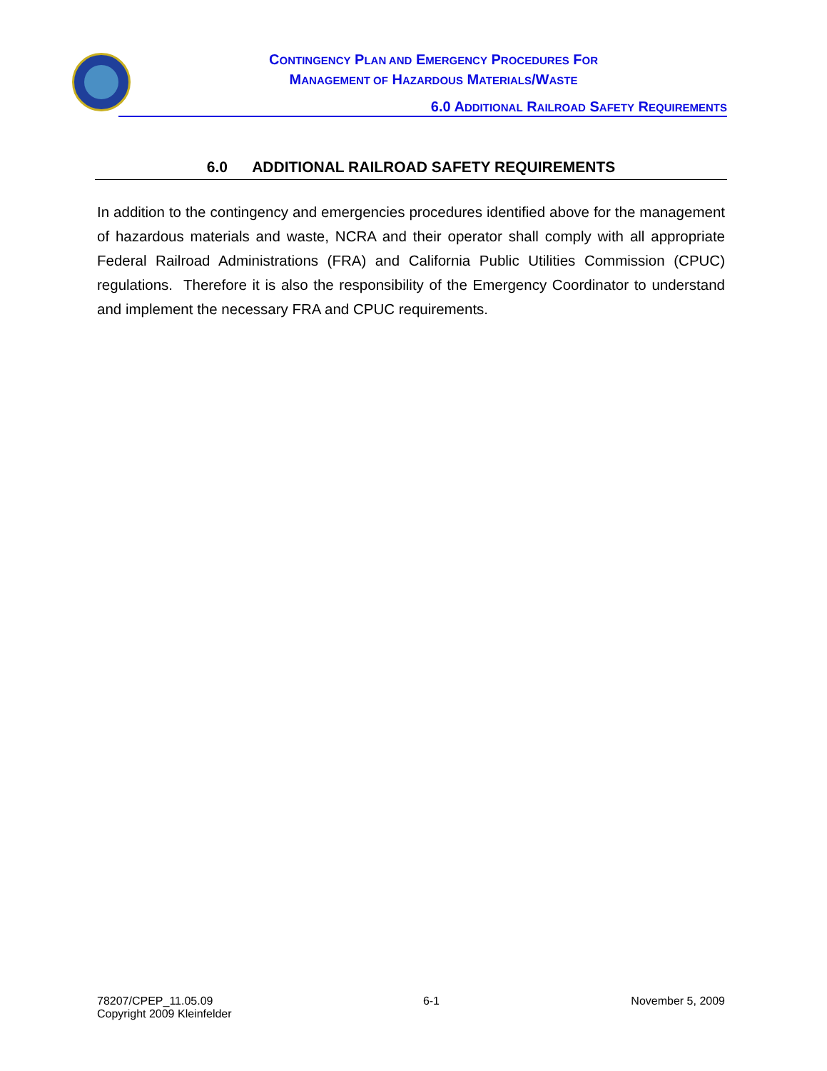CONTINGENCY PLAN AND EMERGENCY PROCEDURES FOR
MANAGEMENT OF HAZARDOUS MATERIALS/WASTE
6.0 ADDITIONAL RAILROAD SAFETY REQUIREMENTS
6.0 ADDITIONAL RAILROAD SAFETY REQUIREMENTS
In addition to the contingency and emergencies procedures identified above for the management of hazardous materials and waste, NCRA and their operator shall comply with all appropriate Federal Railroad Administrations (FRA) and California Public Utilities Commission (CPUC) regulations. Therefore it is also the responsibility of the Emergency Coordinator to understand and implement the necessary FRA and CPUC requirements.
78207/CPEP_11.05.09
Copyright 2009 Kleinfelder
6-1 November 5, 2009